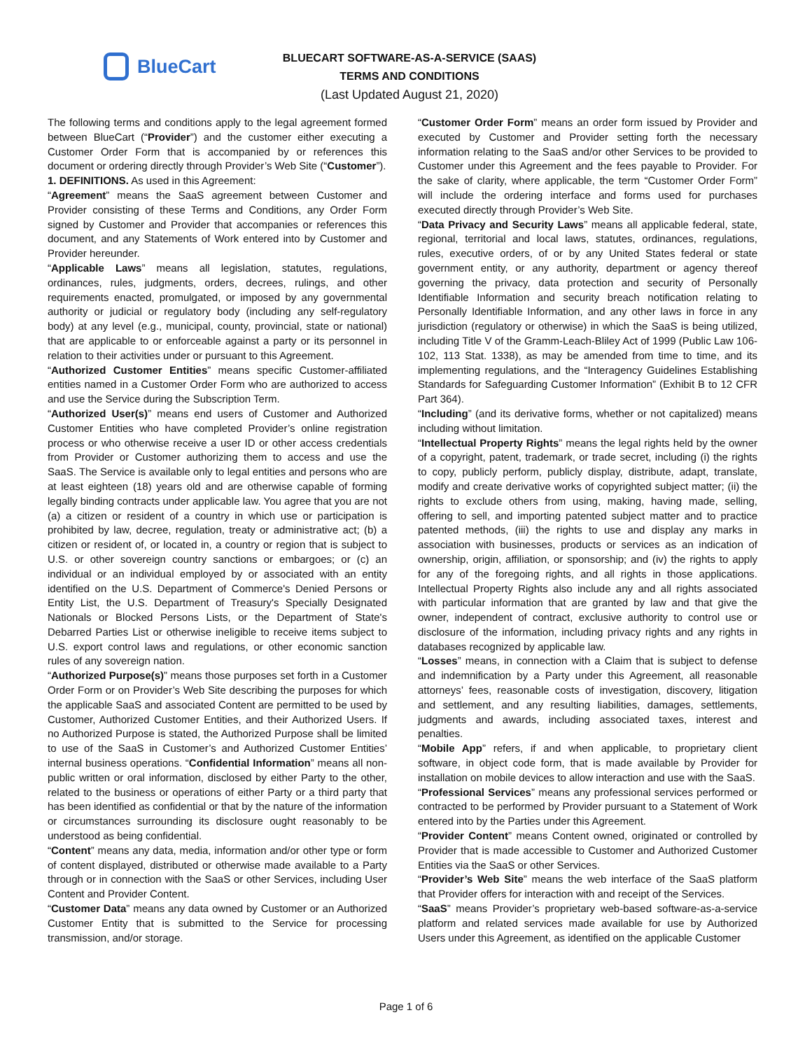BlueCart
BLUECART SOFTWARE-AS-A-SERVICE (SAAS)
TERMS AND CONDITIONS
(Last Updated August 21, 2020)
The following terms and conditions apply to the legal agreement formed between BlueCart (“Provider”) and the customer either executing a Customer Order Form that is accompanied by or references this document or ordering directly through Provider’s Web Site (“Customer”).
1. DEFINITIONS. As used in this Agreement:
“Agreement” means the SaaS agreement between Customer and Provider consisting of these Terms and Conditions, any Order Form signed by Customer and Provider that accompanies or references this document, and any Statements of Work entered into by Customer and Provider hereunder.
“Applicable Laws” means all legislation, statutes, regulations, ordinances, rules, judgments, orders, decrees, rulings, and other requirements enacted, promulgated, or imposed by any governmental authority or judicial or regulatory body (including any self-regulatory body) at any level (e.g., municipal, county, provincial, state or national) that are applicable to or enforceable against a party or its personnel in relation to their activities under or pursuant to this Agreement.
“Authorized Customer Entities” means specific Customer-affiliated entities named in a Customer Order Form who are authorized to access and use the Service during the Subscription Term.
“Authorized User(s)” means end users of Customer and Authorized Customer Entities who have completed Provider’s online registration process or who otherwise receive a user ID or other access credentials from Provider or Customer authorizing them to access and use the SaaS. The Service is available only to legal entities and persons who are at least eighteen (18) years old and are otherwise capable of forming legally binding contracts under applicable law. You agree that you are not (a) a citizen or resident of a country in which use or participation is prohibited by law, decree, regulation, treaty or administrative act; (b) a citizen or resident of, or located in, a country or region that is subject to U.S. or other sovereign country sanctions or embargoes; or (c) an individual or an individual employed by or associated with an entity identified on the U.S. Department of Commerce's Denied Persons or Entity List, the U.S. Department of Treasury's Specially Designated Nationals or Blocked Persons Lists, or the Department of State's Debarred Parties List or otherwise ineligible to receive items subject to U.S. export control laws and regulations, or other economic sanction rules of any sovereign nation.
“Authorized Purpose(s)” means those purposes set forth in a Customer Order Form or on Provider’s Web Site describing the purposes for which the applicable SaaS and associated Content are permitted to be used by Customer, Authorized Customer Entities, and their Authorized Users. If no Authorized Purpose is stated, the Authorized Purpose shall be limited to use of the SaaS in Customer’s and Authorized Customer Entities’ internal business operations. “Confidential Information” means all non-public written or oral information, disclosed by either Party to the other, related to the business or operations of either Party or a third party that has been identified as confidential or that by the nature of the information or circumstances surrounding its disclosure ought reasonably to be understood as being confidential.
“Content” means any data, media, information and/or other type or form of content displayed, distributed or otherwise made available to a Party through or in connection with the SaaS or other Services, including User Content and Provider Content.
“Customer Data” means any data owned by Customer or an Authorized Customer Entity that is submitted to the Service for processing transmission, and/or storage.
“Customer Order Form” means an order form issued by Provider and executed by Customer and Provider setting forth the necessary information relating to the SaaS and/or other Services to be provided to Customer under this Agreement and the fees payable to Provider. For the sake of clarity, where applicable, the term “Customer Order Form” will include the ordering interface and forms used for purchases executed directly through Provider’s Web Site.
“Data Privacy and Security Laws” means all applicable federal, state, regional, territorial and local laws, statutes, ordinances, regulations, rules, executive orders, of or by any United States federal or state government entity, or any authority, department or agency thereof governing the privacy, data protection and security of Personally Identifiable Information and security breach notification relating to Personally Identifiable Information, and any other laws in force in any jurisdiction (regulatory or otherwise) in which the SaaS is being utilized, including Title V of the Gramm-Leach-Bliley Act of 1999 (Public Law 106-102, 113 Stat. 1338), as may be amended from time to time, and its implementing regulations, and the “Interagency Guidelines Establishing Standards for Safeguarding Customer Information” (Exhibit B to 12 CFR Part 364).
“Including” (and its derivative forms, whether or not capitalized) means including without limitation.
“Intellectual Property Rights” means the legal rights held by the owner of a copyright, patent, trademark, or trade secret, including (i) the rights to copy, publicly perform, publicly display, distribute, adapt, translate, modify and create derivative works of copyrighted subject matter; (ii) the rights to exclude others from using, making, having made, selling, offering to sell, and importing patented subject matter and to practice patented methods, (iii) the rights to use and display any marks in association with businesses, products or services as an indication of ownership, origin, affiliation, or sponsorship; and (iv) the rights to apply for any of the foregoing rights, and all rights in those applications. Intellectual Property Rights also include any and all rights associated with particular information that are granted by law and that give the owner, independent of contract, exclusive authority to control use or disclosure of the information, including privacy rights and any rights in databases recognized by applicable law.
“Losses” means, in connection with a Claim that is subject to defense and indemnification by a Party under this Agreement, all reasonable attorneys’ fees, reasonable costs of investigation, discovery, litigation and settlement, and any resulting liabilities, damages, settlements, judgments and awards, including associated taxes, interest and penalties.
“Mobile App” refers, if and when applicable, to proprietary client software, in object code form, that is made available by Provider for installation on mobile devices to allow interaction and use with the SaaS.
“Professional Services” means any professional services performed or contracted to be performed by Provider pursuant to a Statement of Work entered into by the Parties under this Agreement.
“Provider Content” means Content owned, originated or controlled by Provider that is made accessible to Customer and Authorized Customer Entities via the SaaS or other Services.
“Provider’s Web Site” means the web interface of the SaaS platform that Provider offers for interaction with and receipt of the Services.
“SaaS” means Provider’s proprietary web-based software-as-a-service platform and related services made available for use by Authorized Users under this Agreement, as identified on the applicable Customer
Page 1 of 6